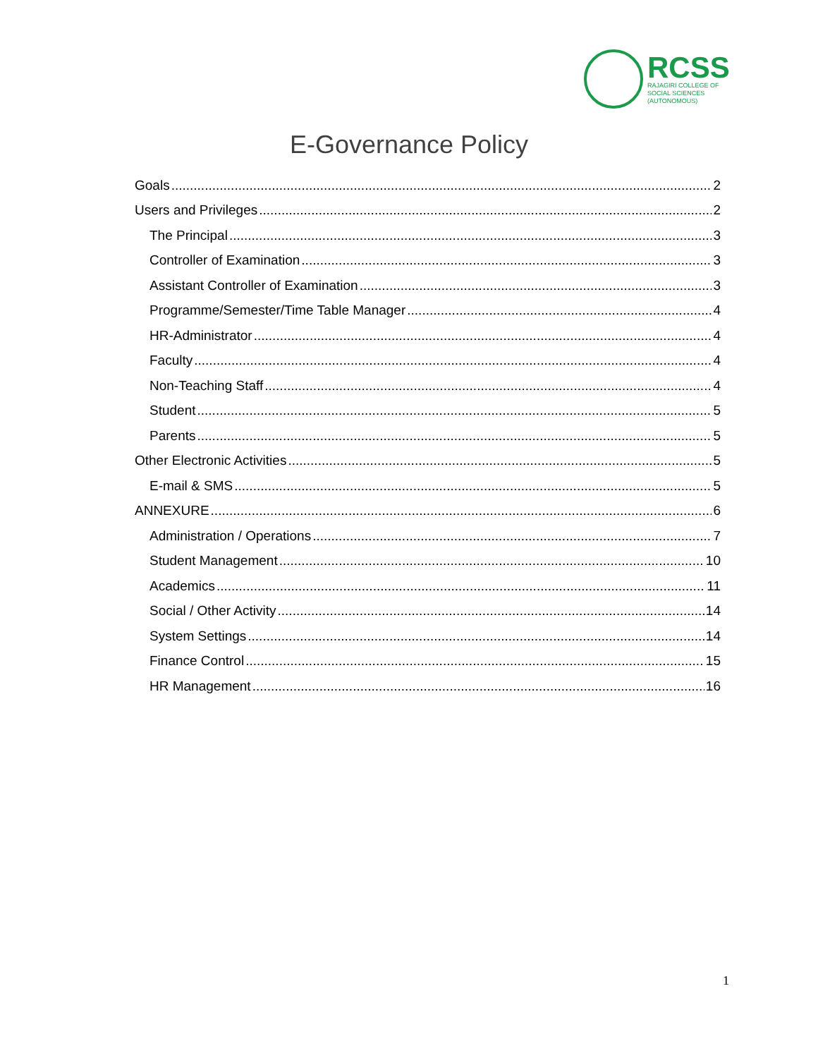RCSS
RAJAGIRI COLLEGE OF
SOCIAL SCIENCES
(AUTONOMOUS)
E-Governance Policy
Goals 2
Users and Privileges 2
The Principal 3
Controller of Examination 3
Assistant Controller of Examination 3
Programme/Semester/Time Table Manager 4
HR-Administrator 4
Faculty 4
Non-Teaching Staff 4
Student 5
Parents 5
Other Electronic Activities 5
E-mail & SMS 5
ANNEXURE 6
Administration / Operations 7
Student Management 10
Academics 11
Social / Other Activity 14
System Settings 14
Finance Control 15
HR Management 16
1